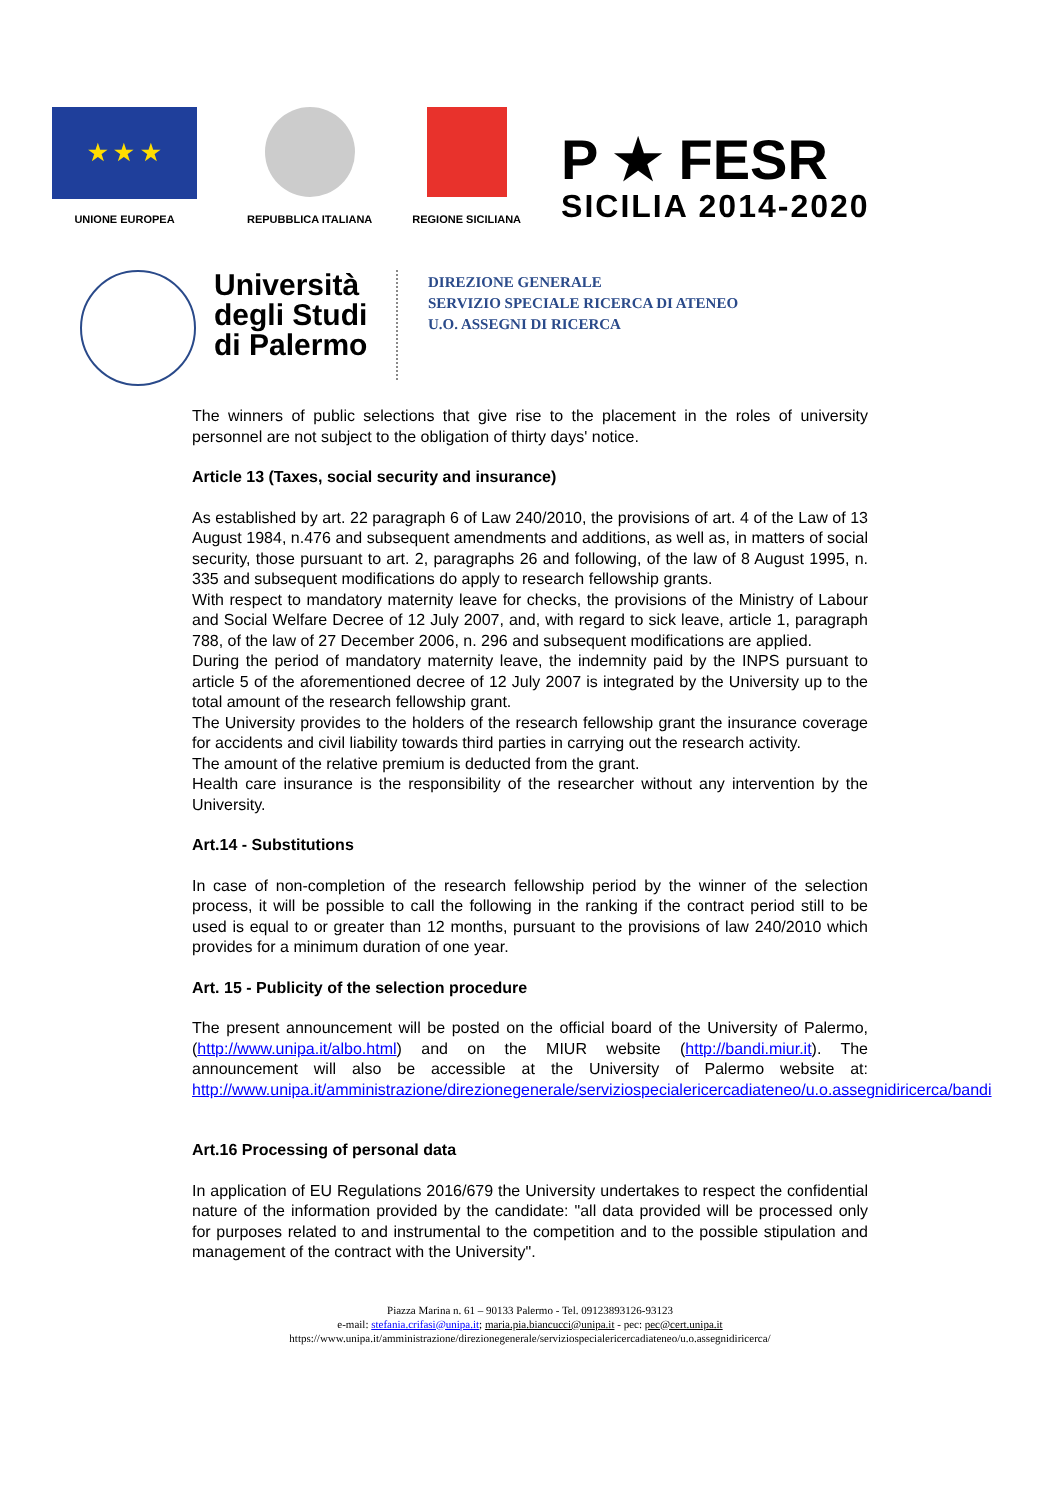★ ★ ★
UNIONE EUROPEA
REPUBBLICA ITALIANA
REGIONE SICILIANA
P ★ FESR
SICILIA 2014-2020
Università degli Studi di Palermo
DIREZIONE GENERALE
SERVIZIO SPECIALE RICERCA DI ATENEO
U.O. ASSEGNI DI RICERCA
The winners of public selections that give rise to the placement in the roles of university personnel are not subject to the obligation of thirty days' notice.
Article 13 (Taxes, social security and insurance)
As established by art. 22 paragraph 6 of Law 240/2010, the provisions of art. 4 of the Law of 13 August 1984, n.476 and subsequent amendments and additions, as well as, in matters of social security, those pursuant to art. 2, paragraphs 26 and following, of the law of 8 August 1995, n. 335 and subsequent modifications do apply to research fellowship grants.
With respect to mandatory maternity leave for checks, the provisions of the Ministry of Labour and Social Welfare Decree of 12 July 2007, and, with regard to sick leave, article 1, paragraph 788, of the law of 27 December 2006, n. 296 and subsequent modifications are applied.
During the period of mandatory maternity leave, the indemnity paid by the INPS pursuant to article 5 of the aforementioned decree of 12 July 2007 is integrated by the University up to the total amount of the research fellowship grant.
The University provides to the holders of the research fellowship grant the insurance coverage for accidents and civil liability towards third parties in carrying out the research activity.
The amount of the relative premium is deducted from the grant.
Health care insurance is the responsibility of the researcher without any intervention by the University.
Art.14 - Substitutions
In case of non-completion of the research fellowship period by the winner of the selection process, it will be possible to call the following in the ranking if the contract period still to be used is equal to or greater than 12 months, pursuant to the provisions of law 240/2010 which provides for a minimum duration of one year.
Art. 15 - Publicity of the selection procedure
The present announcement will be posted on the official board of the University of Palermo, (http://www.unipa.it/albo.html) and on the MIUR website (http://bandi.miur.it). The announcement will also be accessible at the University of Palermo website at: http://www.unipa.it/amministrazione/direzionegenerale/serviziospecialericercadiateneo/u.o.assegnidiricerca/bandi
Art.16 Processing of personal data
In application of EU Regulations 2016/679 the University undertakes to respect the confidential nature of the information provided by the candidate: "all data provided will be processed only for purposes related to and instrumental to the competition and to the possible stipulation and management of the contract with the University".
Piazza Marina n. 61 – 90133 Palermo - Tel. 09123893126-93123
e-mail: stefania.crifasi@unipa.it; maria.pia.biancucci@unipa.it - pec: pec@cert.unipa.it
https://www.unipa.it/amministrazione/direzionegenerale/serviziospecialericercadiateneo/u.o.assegnidiricerca/